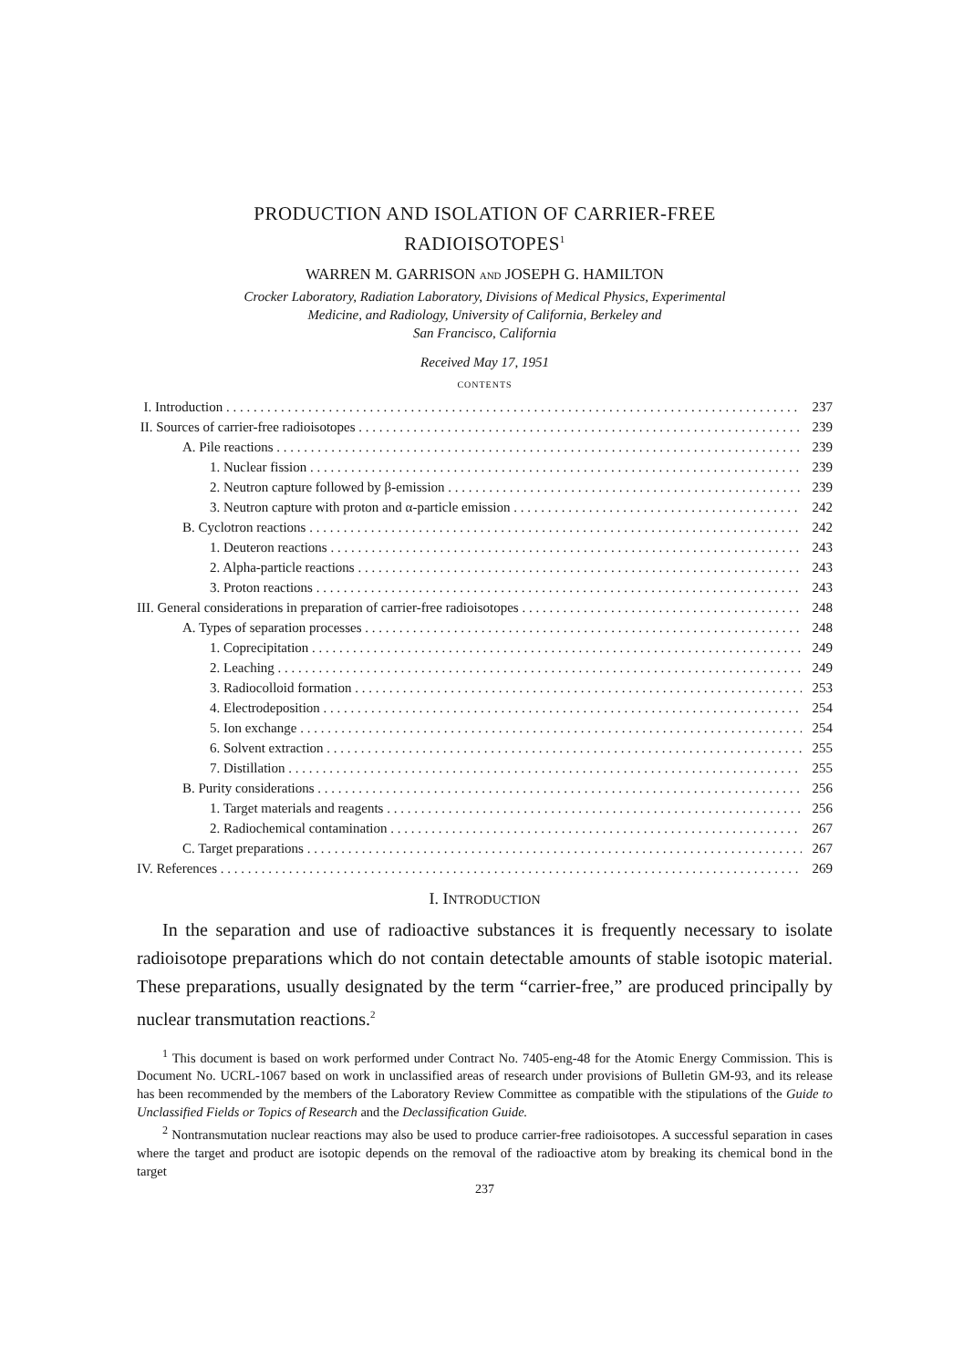PRODUCTION AND ISOLATION OF CARRIER-FREE
RADIOISOTOPES<sup>1</sup>
WARREN M. GARRISON AND JOSEPH G. HAMILTON
Crocker Laboratory, Radiation Laboratory, Divisions of Medical Physics, Experimental
Medicine, and Radiology, University of California, Berkeley and
San Francisco, California
Received May 17, 1951
CONTENTS
I. Introduction 237
II. Sources of carrier-free radioisotopes 239
A. Pile reactions 239
1. Nuclear fission 239
2. Neutron capture followed by β-emission 239
3. Neutron capture with proton and α-particle emission 242
B. Cyclotron reactions 242
1. Deuteron reactions 243
2. Alpha-particle reactions 243
3. Proton reactions 243
III. General considerations in preparation of carrier-free radioisotopes 248
A. Types of separation processes 248
1. Coprecipitation 249
2. Leaching 249
3. Radiocolloid formation 253
4. Electrodeposition 254
5. Ion exchange 254
6. Solvent extraction 255
7. Distillation 255
B. Purity considerations 256
1. Target materials and reagents 256
2. Radiochemical contamination 267
C. Target preparations 267
IV. References 269
I. INTRODUCTION
In the separation and use of radioactive substances it is frequently necessary to isolate radioisotope preparations which do not contain detectable amounts of stable isotopic material. These preparations, usually designated by the term “carrier-free,” are produced principally by nuclear transmutation reactions.<sup>2</sup>
<sup>1</sup> This document is based on work performed under Contract No. 7405-eng-48 for the Atomic Energy Commission. This is Document No. UCRL-1067 based on work in unclassified areas of research under provisions of Bulletin GM-93, and its release has been recommended by the members of the Laboratory Review Committee as compatible with the stipulations of the Guide to Unclassified Fields or Topics of Research and the Declassification Guide.
<sup>2</sup> Nontransmutation nuclear reactions may also be used to produce carrier-free radioisotopes. A successful separation in cases where the target and product are isotopic depends on the removal of the radioactive atom by breaking its chemical bond in the target
237